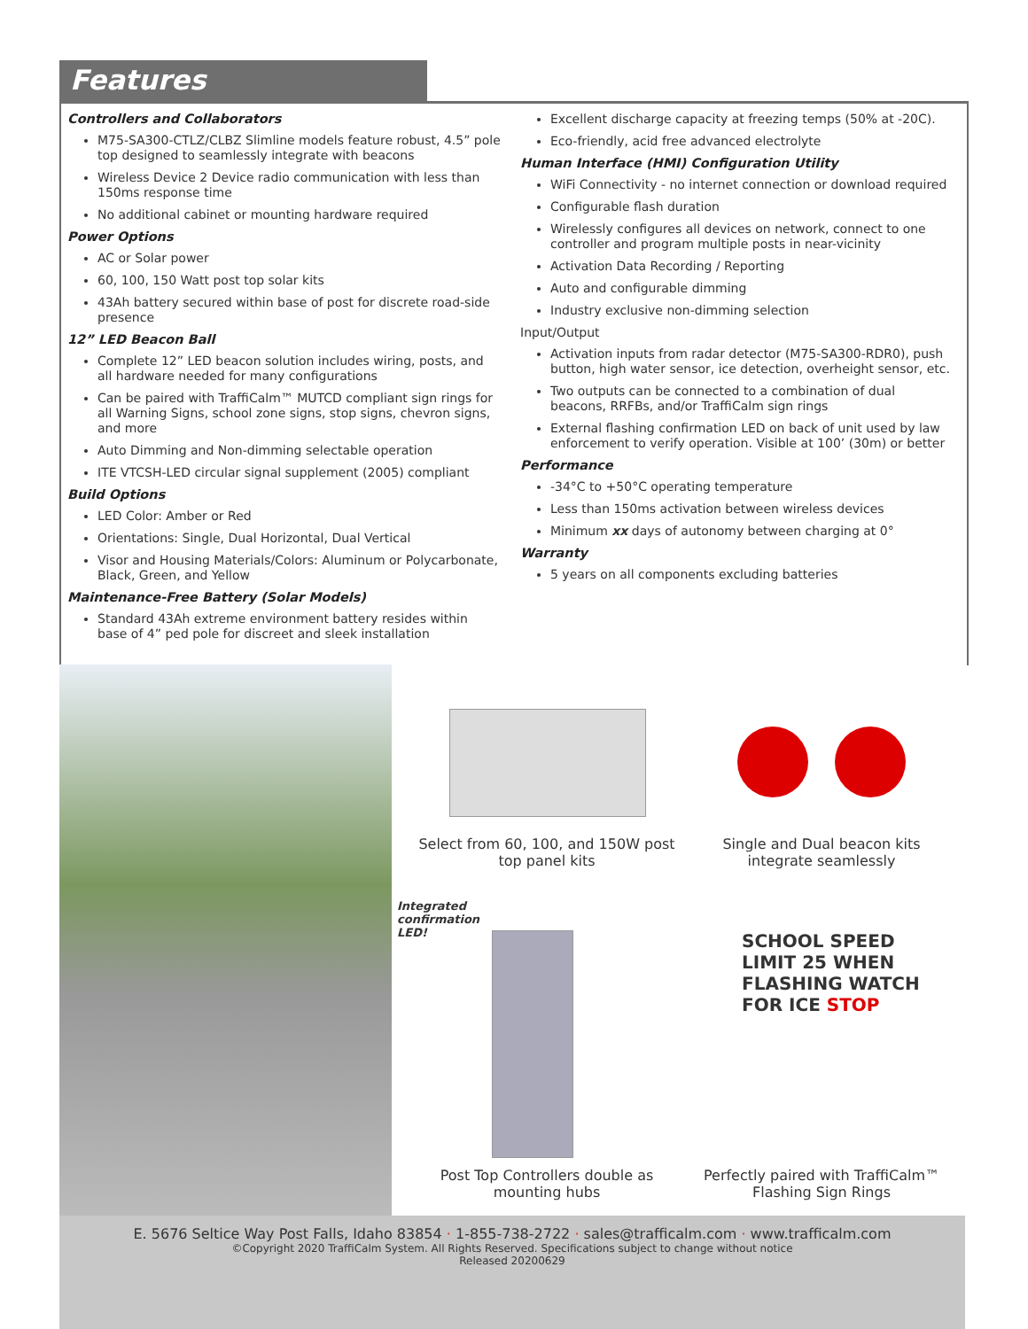Features
Controllers and Collaborators
M75-SA300-CTLZ/CLBZ Slimline models feature robust, 4.5” pole top designed to seamlessly integrate with beacons
Wireless Device 2 Device radio communication with less than 150ms response time
No additional cabinet or mounting hardware required
Power Options
AC or Solar power
60, 100, 150 Watt post top solar kits
43Ah battery secured within base of post for discrete road-side presence
12” LED Beacon Ball
Complete 12” LED beacon solution includes wiring, posts, and all hardware needed for many configurations
Can be paired with TraffiCalm™ MUTCD compliant sign rings for all Warning Signs, school zone signs, stop signs, chevron signs, and more
Auto Dimming and Non-dimming selectable operation
ITE VTCSH-LED circular signal supplement (2005) compliant
Build Options
LED Color: Amber or Red
Orientations: Single, Dual Horizontal, Dual Vertical
Visor and Housing Materials/Colors: Aluminum or Polycarbonate, Black, Green, and Yellow
Maintenance-Free Battery (Solar Models)
Standard 43Ah extreme environment battery resides within base of 4” ped pole for discreet and sleek installation
Excellent discharge capacity at freezing temps (50% at -20C).
Eco-friendly, acid free advanced electrolyte
Human Interface (HMI) Configuration Utility
WiFi Connectivity - no internet connection or download required
Configurable flash duration
Wirelessly configures all devices on network, connect to one controller and program multiple posts in near-vicinity
Activation Data Recording / Reporting
Auto and configurable dimming
Industry exclusive non-dimming selection
Input/Output
Activation inputs from radar detector (M75-SA300-RDR0), push button, high water sensor, ice detection, overheight sensor, etc.
Two outputs can be connected to a combination of dual beacons, RRFBs, and/or TraffiCalm sign rings
External flashing confirmation LED on back of unit used by law enforcement to verify operation. Visible at 100’ (30m) or better
Performance
-34°C to +50°C operating temperature
Less than 150ms activation between wireless devices
Minimum xx days of autonomy between charging at 0°
Warranty
5 years on all components excluding batteries
Select from 60, 100, and 150W post top panel kits
Single and Dual beacon kits integrate seamlessly
Integrated
confirmation
LED!
Post Top Controllers double as mounting hubs
SCHOOL SPEED LIMIT 25 WHEN FLASHING WATCH FOR ICE STOP
Perfectly paired with TraffiCalm™ Flashing Sign Rings
E. 5676 Seltice Way Post Falls, Idaho 83854 · 1-855-738-2722 · sales@trafficalm.com · www.trafficalm.com
©Copyright 2020 TraffiCalm System. All Rights Reserved. Specifications subject to change without notice
Released 20200629